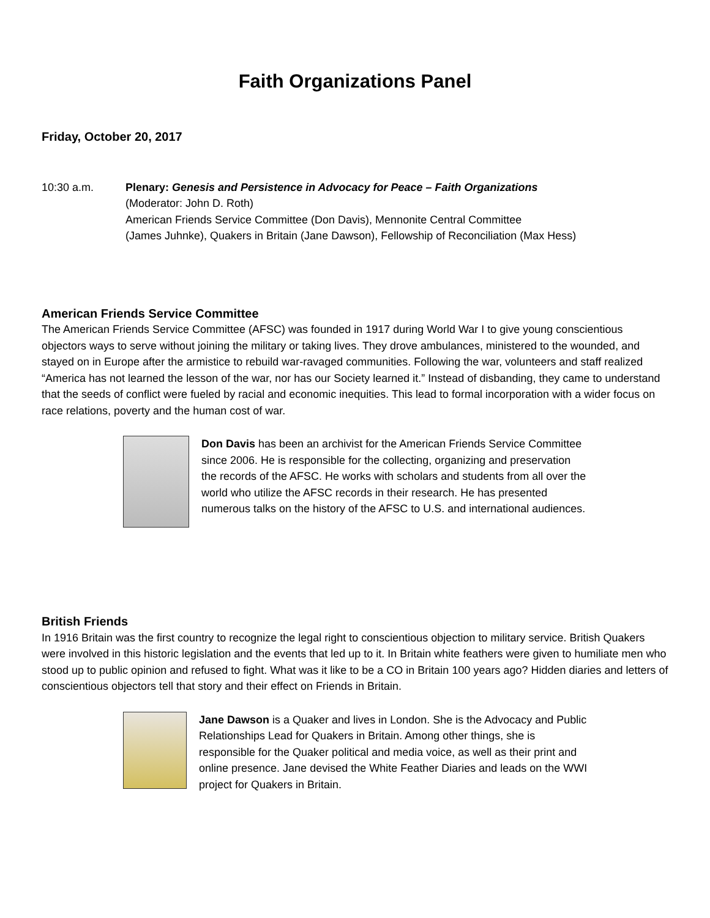Faith Organizations Panel
Friday, October 20, 2017
10:30 a.m. Plenary: Genesis and Persistence in Advocacy for Peace – Faith Organizations
(Moderator: John D. Roth)
American Friends Service Committee (Don Davis), Mennonite Central Committee
(James Juhnke), Quakers in Britain (Jane Dawson), Fellowship of Reconciliation (Max Hess)
American Friends Service Committee
The American Friends Service Committee (AFSC) was founded in 1917 during World War I to give young conscientious objectors ways to serve without joining the military or taking lives. They drove ambulances, ministered to the wounded, and stayed on in Europe after the armistice to rebuild war-ravaged communities. Following the war, volunteers and staff realized “America has not learned the lesson of the war, nor has our Society learned it.” Instead of disbanding, they came to understand that the seeds of conflict were fueled by racial and economic inequities. This lead to formal incorporation with a wider focus on race relations, poverty and the human cost of war.
Don Davis has been an archivist for the American Friends Service Committee since 2006. He is responsible for the collecting, organizing and preservation the records of the AFSC. He works with scholars and students from all over the world who utilize the AFSC records in their research. He has presented numerous talks on the history of the AFSC to U.S. and international audiences.
British Friends
In 1916 Britain was the first country to recognize the legal right to conscientious objection to military service. British Quakers were involved in this historic legislation and the events that led up to it. In Britain white feathers were given to humiliate men who stood up to public opinion and refused to fight. What was it like to be a CO in Britain 100 years ago? Hidden diaries and letters of conscientious objectors tell that story and their effect on Friends in Britain.
Jane Dawson is a Quaker and lives in London. She is the Advocacy and Public Relationships Lead for Quakers in Britain. Among other things, she is responsible for the Quaker political and media voice, as well as their print and online presence. Jane devised the White Feather Diaries and leads on the WWI project for Quakers in Britain.